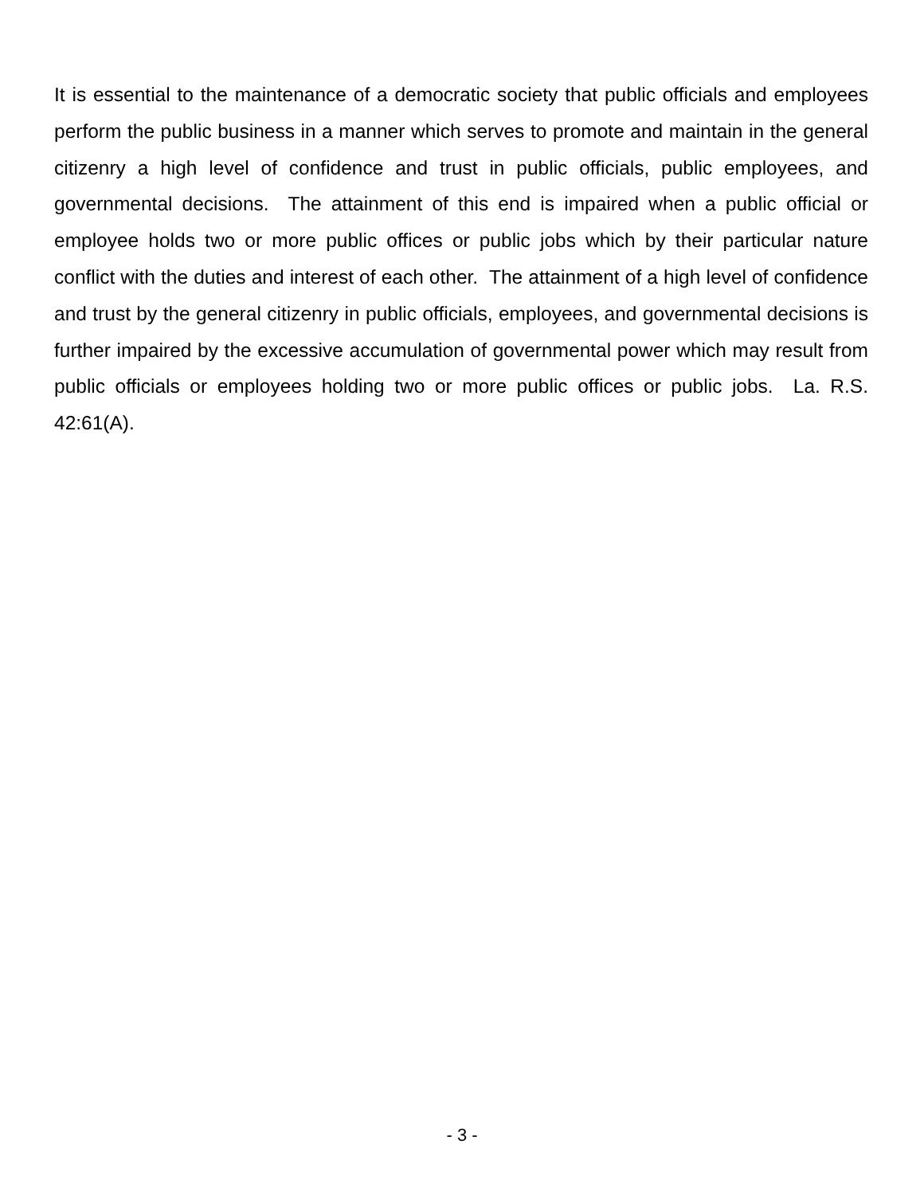It is essential to the maintenance of a democratic society that public officials and employees perform the public business in a manner which serves to promote and maintain in the general citizenry a high level of confidence and trust in public officials, public employees, and governmental decisions. The attainment of this end is impaired when a public official or employee holds two or more public offices or public jobs which by their particular nature conflict with the duties and interest of each other. The attainment of a high level of confidence and trust by the general citizenry in public officials, employees, and governmental decisions is further impaired by the excessive accumulation of governmental power which may result from public officials or employees holding two or more public offices or public jobs. La. R.S. 42:61(A).
- 3 -